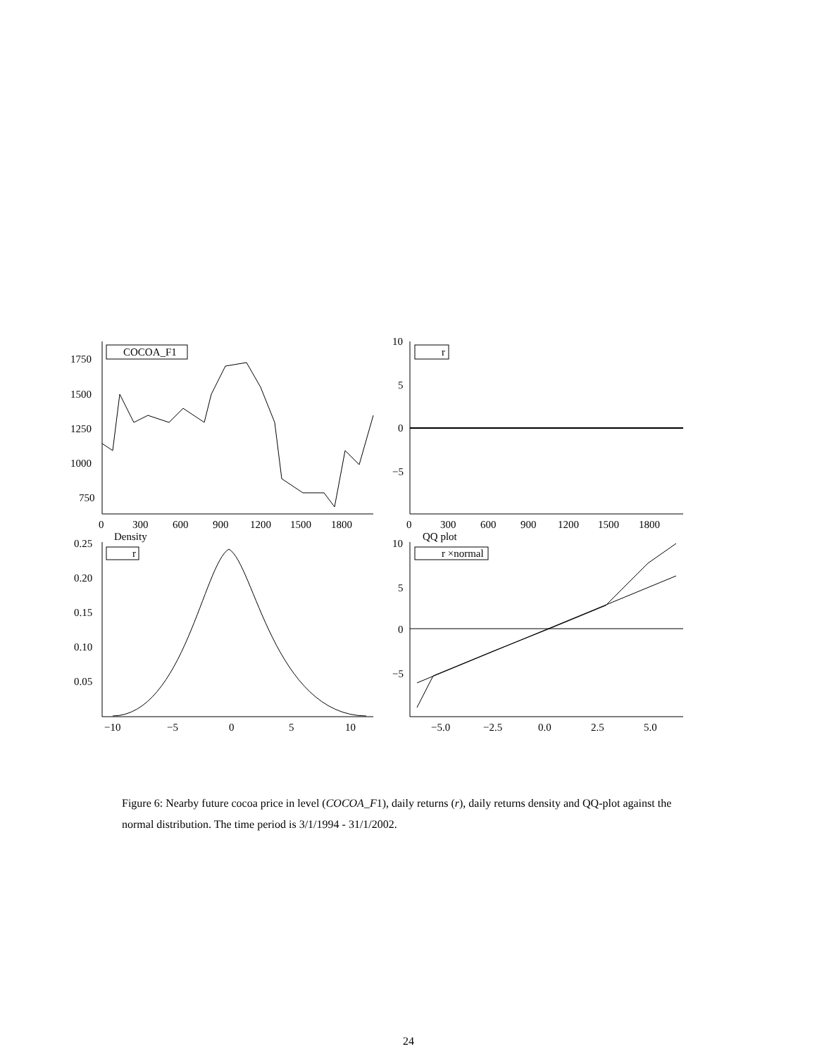COCOA_F1
r
r
r ×normal
Density
QQ plot
1750
1500
1250
1000
750
0
300
600
900
1200
1500
1800
10
5
0
−5
0
300
600
900
1200
1500
1800
0.25
0.20
0.15
0.10
0.05
−10
−5
0
5
10
10
5
0
−5
−5.0
−2.5
0.0
2.5
5.0
Figure 6: Nearby future cocoa price in level (COCOA_F1), daily returns (r), daily returns density and QQ-plot against the normal distribution. The time period is 3/1/1994 - 31/1/2002.
24